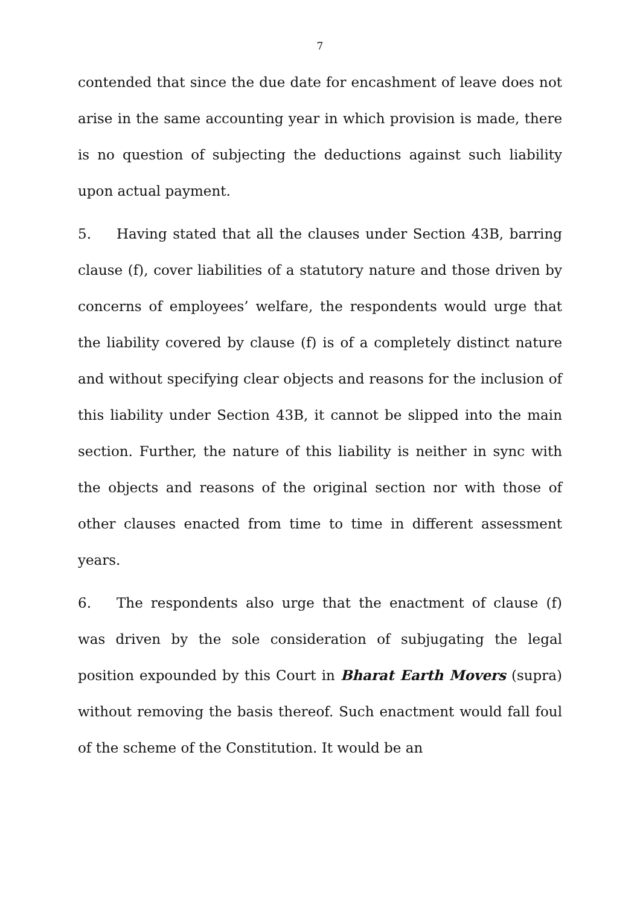7
contended that since the due date for encashment of leave does not arise in the same accounting year in which provision is made, there is no question of subjecting the deductions against such liability upon actual payment.
5. Having stated that all the clauses under Section 43B, barring clause (f), cover liabilities of a statutory nature and those driven by concerns of employees’ welfare, the respondents would urge that the liability covered by clause (f) is of a completely distinct nature and without specifying clear objects and reasons for the inclusion of this liability under Section 43B, it cannot be slipped into the main section. Further, the nature of this liability is neither in sync with the objects and reasons of the original section nor with those of other clauses enacted from time to time in different assessment years.
6. The respondents also urge that the enactment of clause (f) was driven by the sole consideration of subjugating the legal position expounded by this Court in Bharat Earth Movers (supra) without removing the basis thereof. Such enactment would fall foul of the scheme of the Constitution. It would be an